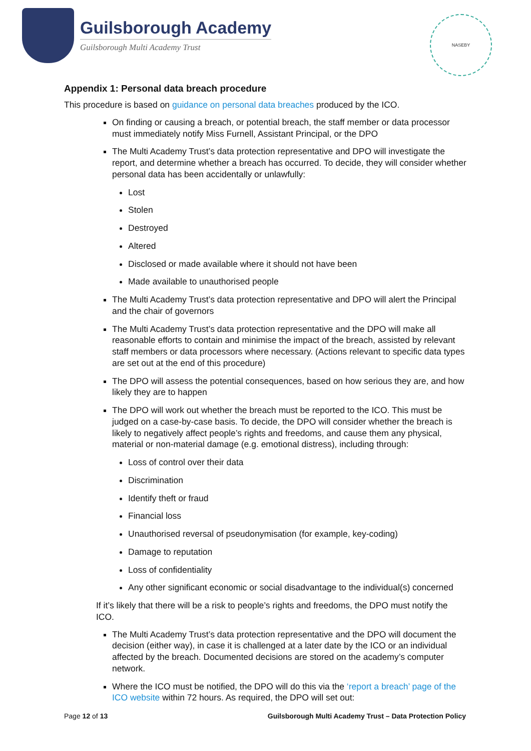Guilsborough Academy
Guilsborough Multi Academy Trust
NASEBY
Appendix 1: Personal data breach procedure
This procedure is based on guidance on personal data breaches produced by the ICO.
On finding or causing a breach, or potential breach, the staff member or data processor must immediately notify Miss Furnell, Assistant Principal, or the DPO
The Multi Academy Trust’s data protection representative and DPO will investigate the report, and determine whether a breach has occurred. To decide, they will consider whether personal data has been accidentally or unlawfully:
Lost
Stolen
Destroyed
Altered
Disclosed or made available where it should not have been
Made available to unauthorised people
The Multi Academy Trust’s data protection representative and DPO will alert the Principal and the chair of governors
The Multi Academy Trust’s data protection representative and the DPO will make all reasonable efforts to contain and minimise the impact of the breach, assisted by relevant staff members or data processors where necessary. (Actions relevant to specific data types are set out at the end of this procedure)
The DPO will assess the potential consequences, based on how serious they are, and how likely they are to happen
The DPO will work out whether the breach must be reported to the ICO. This must be judged on a case-by-case basis. To decide, the DPO will consider whether the breach is likely to negatively affect people’s rights and freedoms, and cause them any physical, material or non-material damage (e.g. emotional distress), including through:
Loss of control over their data
Discrimination
Identify theft or fraud
Financial loss
Unauthorised reversal of pseudonymisation (for example, key-coding)
Damage to reputation
Loss of confidentiality
Any other significant economic or social disadvantage to the individual(s) concerned
If it’s likely that there will be a risk to people’s rights and freedoms, the DPO must notify the ICO.
The Multi Academy Trust’s data protection representative and the DPO will document the decision (either way), in case it is challenged at a later date by the ICO or an individual affected by the breach. Documented decisions are stored on the academy’s computer network.
Where the ICO must be notified, the DPO will do this via the ‘report a breach’ page of the ICO website within 72 hours. As required, the DPO will set out:
Page 12 of 13 Guilsborough Multi Academy Trust – Data Protection Policy